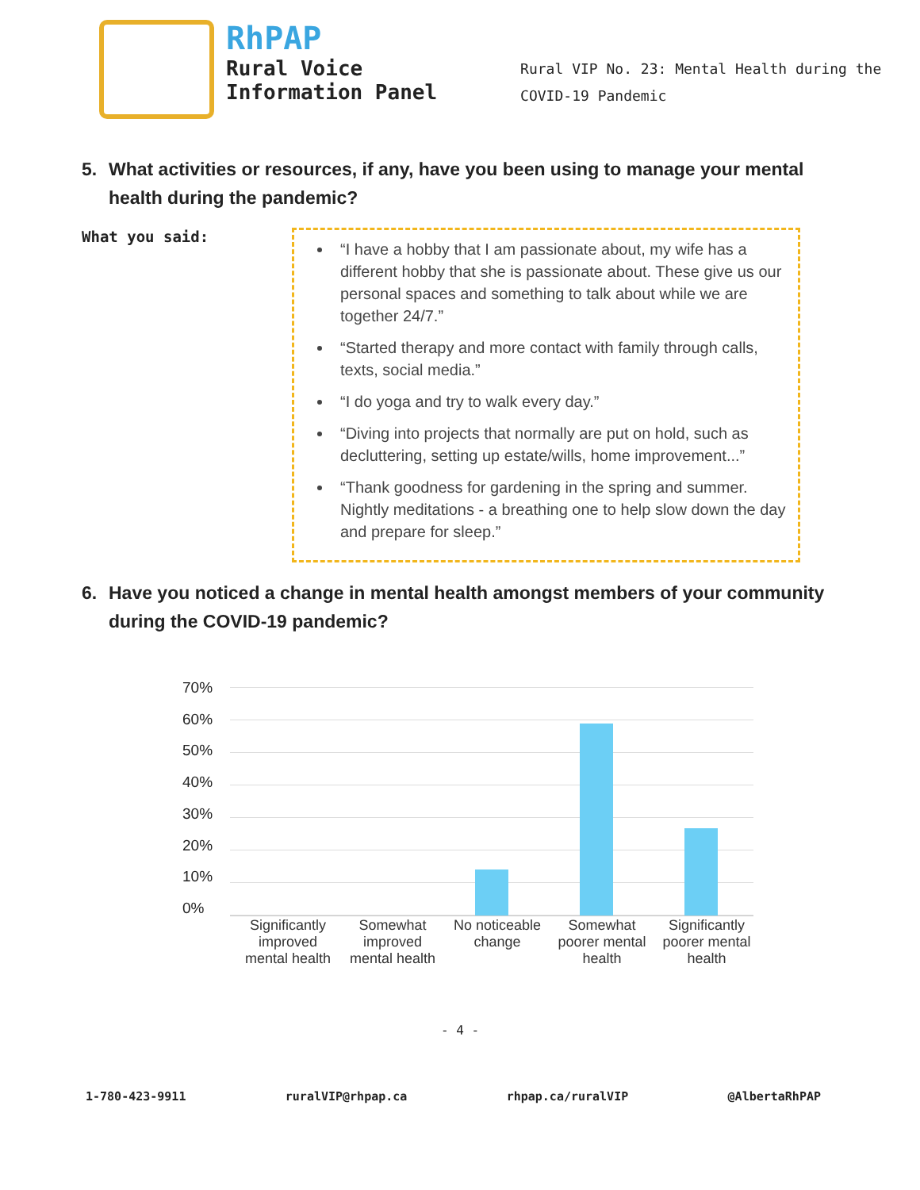RhPAP
Rural Voice
Information Panel
Rural VIP No. 23: Mental Health during the
COVID-19 Pandemic
5. What activities or resources, if any, have you been using to manage your mental health during the pandemic?
What you said:
“I have a hobby that I am passionate about, my wife has a different hobby that she is passionate about. These give us our personal spaces and something to talk about while we are together 24/7.”
“Started therapy and more contact with family through calls, texts, social media.”
“I do yoga and try to walk every day.”
“Diving into projects that normally are put on hold, such as decluttering, setting up estate/wills, home improvement...”
“Thank goodness for gardening in the spring and summer. Nightly meditations - a breathing one to help slow down the day and prepare for sleep.”
6. Have you noticed a change in mental health amongst members of your community during the COVID-19 pandemic?
70%
60%
50%
40%
30%
20%
10%
0%
Significantly improved mental health
Somewhat improved mental health
No noticeable change Somewhat poorer mental health Significantly poorer mental health
- 4 -
1-780-423-9911 ruralVIP@rhpap.ca rhpap.ca/ruralVIP @AlbertaRhPAP